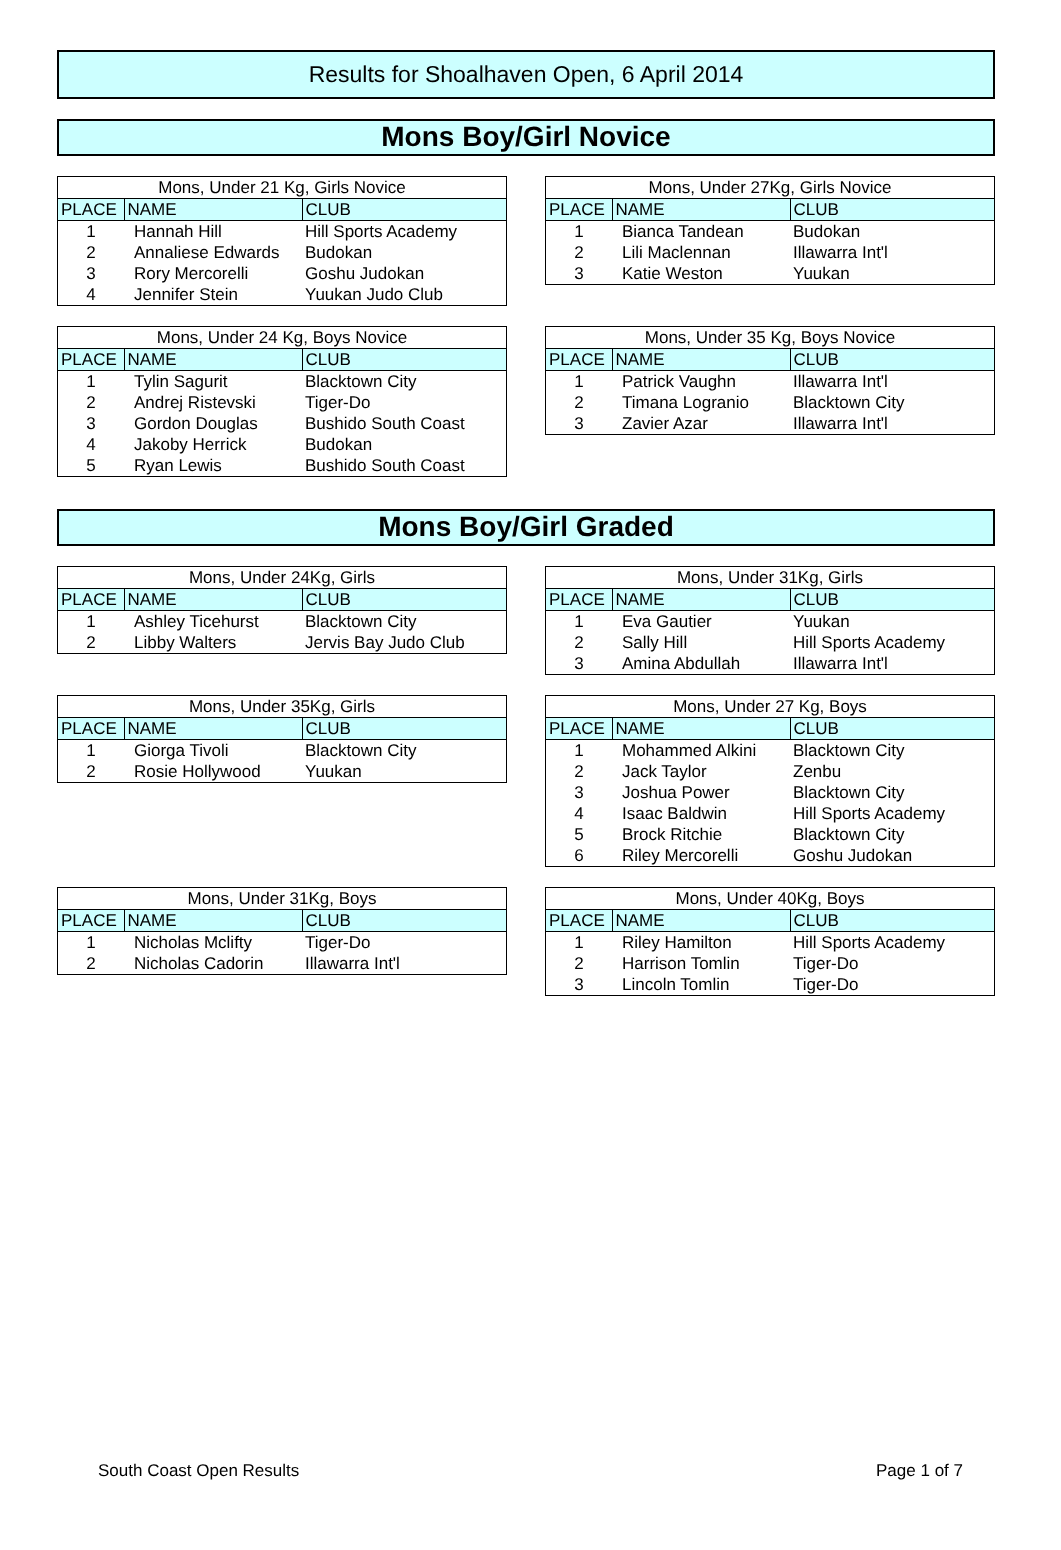Results for Shoalhaven Open, 6 April 2014
Mons Boy/Girl Novice
| Mons, Under 21 Kg, Girls Novice | | |
| --- | --- | --- |
| PLACE | NAME | CLUB |
| 1 | Hannah Hill | Hill Sports Academy |
| 2 | Annaliese Edwards | Budokan |
| 3 | Rory Mercorelli | Goshu Judokan |
| 4 | Jennifer Stein | Yuukan Judo Club |
| Mons, Under 27Kg, Girls Novice | | |
| --- | --- | --- |
| PLACE | NAME | CLUB |
| 1 | Bianca Tandean | Budokan |
| 2 | Lili Maclennan | Illawarra Int'l |
| 3 | Katie Weston | Yuukan |
| Mons, Under 24 Kg, Boys Novice | | |
| --- | --- | --- |
| PLACE | NAME | CLUB |
| 1 | Tylin Sagurit | Blacktown City |
| 2 | Andrej Ristevski | Tiger-Do |
| 3 | Gordon Douglas | Bushido South Coast |
| 4 | Jakoby Herrick | Budokan |
| 5 | Ryan Lewis | Bushido South Coast |
| Mons, Under 35 Kg, Boys Novice | | |
| --- | --- | --- |
| PLACE | NAME | CLUB |
| 1 | Patrick Vaughn | Illawarra Int'l |
| 2 | Timana Logranio | Blacktown City |
| 3 | Zavier Azar | Illawarra Int'l |
Mons Boy/Girl Graded
| Mons, Under 24Kg, Girls | | |
| --- | --- | --- |
| PLACE | NAME | CLUB |
| 1 | Ashley Ticehurst | Blacktown City |
| 2 | Libby Walters | Jervis Bay Judo Club |
| Mons, Under 31Kg, Girls | | |
| --- | --- | --- |
| PLACE | NAME | CLUB |
| 1 | Eva Gautier | Yuukan |
| 2 | Sally Hill | Hill Sports Academy |
| 3 | Amina Abdullah | Illawarra Int'l |
| Mons, Under 35Kg, Girls | | |
| --- | --- | --- |
| PLACE | NAME | CLUB |
| 1 | Giorga Tivoli | Blacktown City |
| 2 | Rosie Hollywood | Yuukan |
| Mons, Under 27 Kg, Boys | | |
| --- | --- | --- |
| PLACE | NAME | CLUB |
| 1 | Mohammed Alkini | Blacktown City |
| 2 | Jack Taylor | Zenbu |
| 3 | Joshua Power | Blacktown City |
| 4 | Isaac Baldwin | Hill Sports Academy |
| 5 | Brock Ritchie | Blacktown City |
| 6 | Riley Mercorelli | Goshu Judokan |
| Mons, Under 31Kg, Boys | | |
| --- | --- | --- |
| PLACE | NAME | CLUB |
| 1 | Nicholas Mclifty | Tiger-Do |
| 2 | Nicholas Cadorin | Illawarra Int'l |
| Mons, Under 40Kg, Boys | | |
| --- | --- | --- |
| PLACE | NAME | CLUB |
| 1 | Riley Hamilton | Hill Sports Academy |
| 2 | Harrison Tomlin | Tiger-Do |
| 3 | Lincoln Tomlin | Tiger-Do |
South Coast Open Results Page 1 of 7